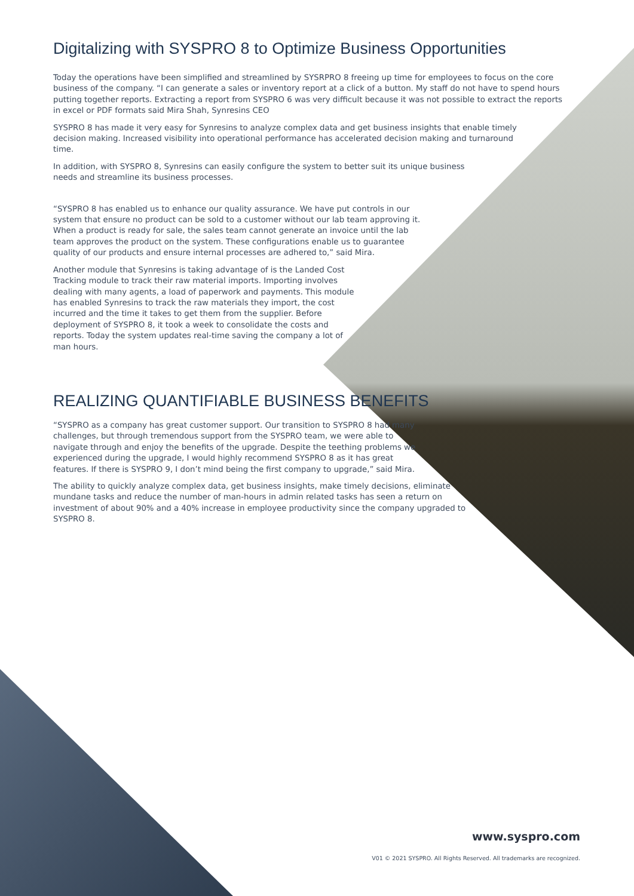Digitalizing with SYSPRO 8 to Optimize Business Opportunities
Today the operations have been simplified and streamlined by SYSRPRO 8 freeing up time for employees to focus on the core business of the company. “I can generate a sales or inventory report at a click of a button. My staff do not have to spend hours putting together reports. Extracting a report from SYSPRO 6 was very difficult because it was not possible to extract the reports in excel or PDF formats said Mira Shah, Synresins CEO
SYSPRO 8 has made it very easy for Synresins to analyze complex data and get business insights that enable timely decision making. Increased visibility into operational performance has accelerated decision making and turnaround time.
In addition, with SYSPRO 8, Synresins can easily configure the system to better suit its unique business needs and streamline its business processes.
“SYSPRO 8 has enabled us to enhance our quality assurance. We have put controls in our system that ensure no product can be sold to a customer without our lab team approving it. When a product is ready for sale, the sales team cannot generate an invoice until the lab team approves the product on the system. These configurations enable us to guarantee quality of our products and ensure internal processes are adhered to,” said Mira.
Another module that Synresins is taking advantage of is the Landed Cost Tracking module to track their raw material imports. Importing involves dealing with many agents, a load of paperwork and payments. This module has enabled Synresins to track the raw materials they import, the cost incurred and the time it takes to get them from the supplier. Before deployment of SYSPRO 8, it took a week to consolidate the costs and reports. Today the system updates real-time saving the company a lot of man hours.
REALIZING QUANTIFIABLE BUSINESS BENEFITS
“SYSPRO as a company has great customer support. Our transition to SYSPRO 8 had many challenges, but through tremendous support from the SYSPRO team, we were able to navigate through and enjoy the benefits of the upgrade. Despite the teething problems we experienced during the upgrade, I would highly recommend SYSPRO 8 as it has great features. If there is SYSPRO 9, I don’t mind being the first company to upgrade,” said Mira.
The ability to quickly analyze complex data, get business insights, make timely decisions, eliminate mundane tasks and reduce the number of man-hours in admin related tasks has seen a return on investment of about 90% and a 40% increase in employee productivity since the company upgraded to SYSPRO 8.
www.syspro.com
V01 © 2021 SYSPRO. All Rights Reserved. All trademarks are recognized.